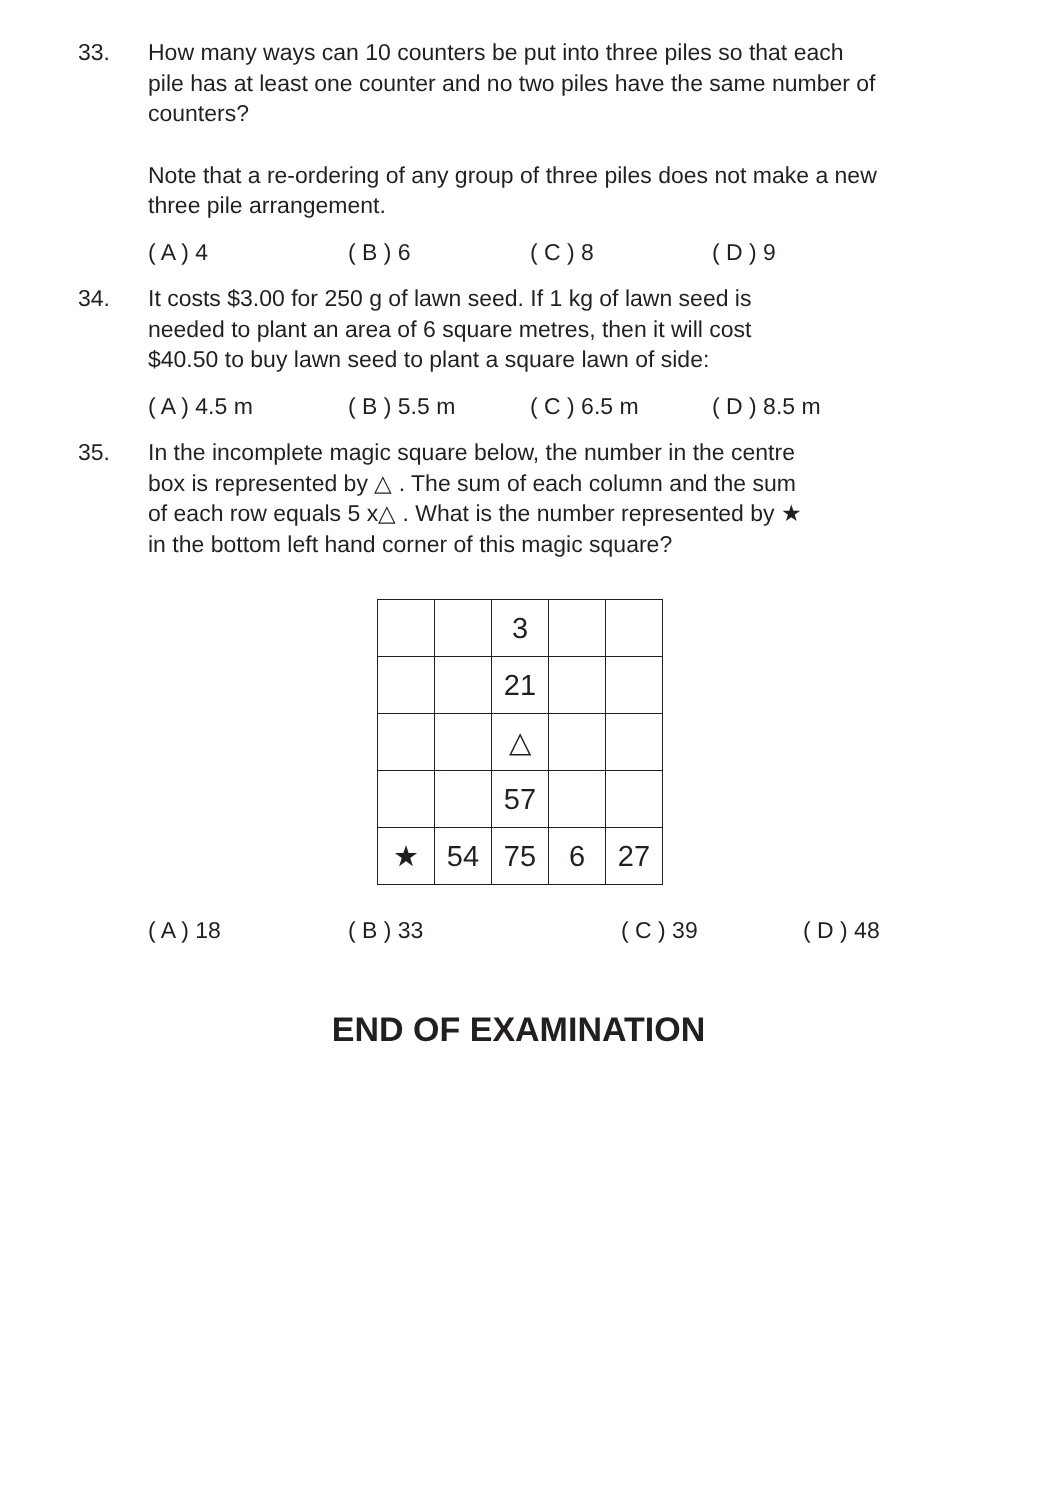33. How many ways can 10 counters be put into three piles so that each pile has at least one counter and no two piles have the same number of counters?
Note that a re-ordering of any group of three piles does not make a new three pile arrangement.
( A ) 4 ( B ) 6 ( C ) 8 ( D ) 9
34. It costs $3.00 for 250 g of lawn seed. If 1 kg of lawn seed is needed to plant an area of 6 square metres, then it will cost $40.50 to buy lawn seed to plant a square lawn of side:
( A ) 4.5 m ( B ) 5.5 m ( C ) 6.5 m ( D ) 8.5 m
35. In the incomplete magic square below, the number in the centre box is represented by △ . The sum of each column and the sum of each row equals 5 x△ . What is the number represented by ★ in the bottom left hand corner of this magic square?
| | | 3 | | |
| | | 21 | | |
| | | △ | | |
| | | 57 | | |
| ★ | 54 | 75 | 6 | 27 |
( A ) 18 ( B ) 33 ( C ) 39 ( D ) 48
END OF EXAMINATION